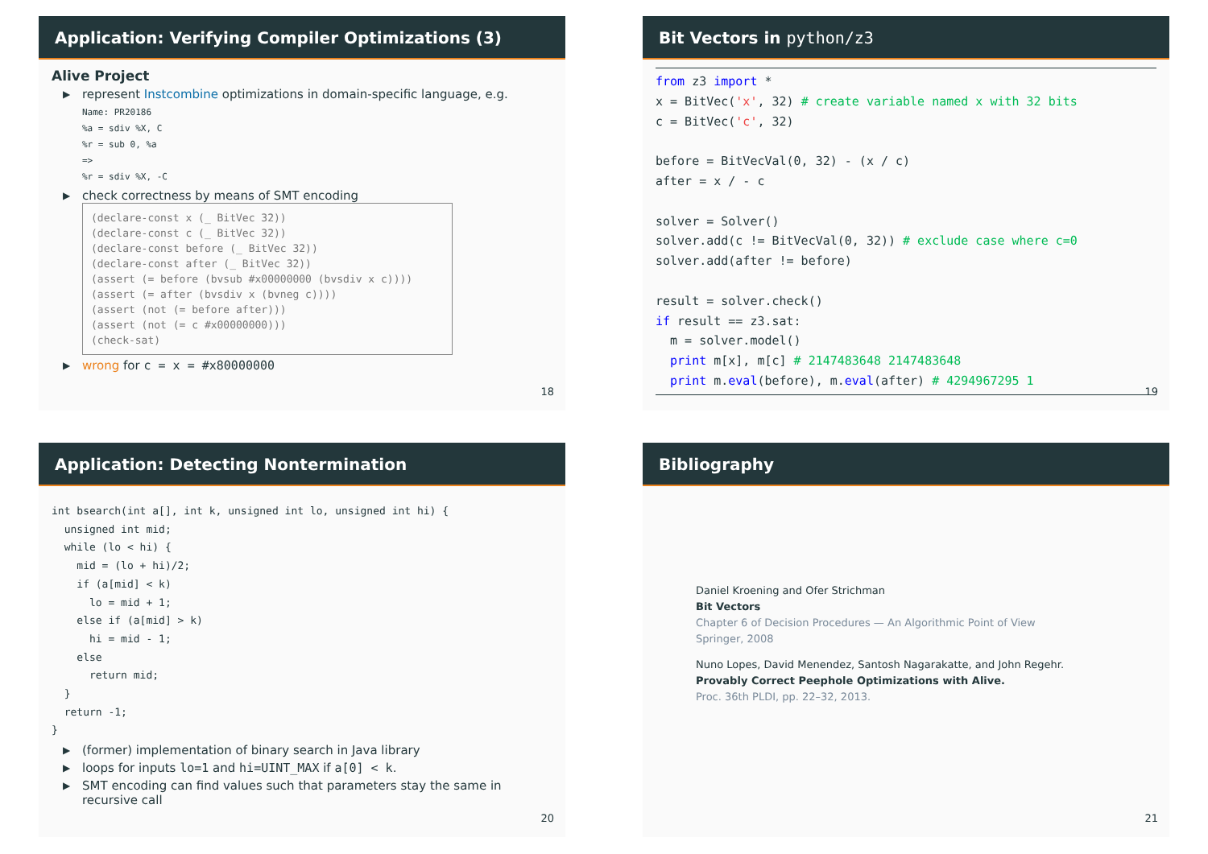Application: Verifying Compiler Optimizations (3)
Alive Project
▶ represent Instcombine optimizations in domain-specific language, e.g.
Name: PR20186
%a = sdiv %X, C
%r = sub 0, %a
=>
%r = sdiv %X, -C
▶ check correctness by means of SMT encoding
(declare-const x (_ BitVec 32))
(declare-const c (_ BitVec 32))
(declare-const before (_ BitVec 32))
(declare-const after (_ BitVec 32))
(assert (= before (bvsub #x00000000 (bvsdiv x c))))
(assert (= after (bvsdiv x (bvneg c))))
(assert (not (= before after)))
(assert (not (= c #x00000000)))
(check-sat)
▶ wrong for c = x = #x80000000
18
Bit Vectors in python/z3
from z3 import *
x = BitVec('x', 32) # create variable named x with 32 bits
c = BitVec('c', 32)

before = BitVecVal(0, 32) - (x / c)
after = x / - c

solver = Solver()
solver.add(c != BitVecVal(0, 32)) # exclude case where c=0
solver.add(after != before)

result = solver.check()
if result == z3.sat:
  m = solver.model()
  print m[x], m[c] # 2147483648 2147483648
  print m.eval(before), m.eval(after) # 4294967295 1
19
Application: Detecting Nontermination
int bsearch(int a[], int k, unsigned int lo, unsigned int hi) {
  unsigned int mid;
  while (lo < hi) {
    mid = (lo + hi)/2;
    if (a[mid] < k)
      lo = mid + 1;
    else if (a[mid] > k)
      hi = mid - 1;
    else
      return mid;
  }
  return -1;
}
▶ (former) implementation of binary search in Java library
▶ loops for inputs lo=1 and hi=UINT_MAX if a[0] < k.
▶ SMT encoding can find values such that parameters stay the same in recursive call
20
Bibliography
Daniel Kroening and Ofer Strichman
Bit Vectors
Chapter 6 of Decision Procedures — An Algorithmic Point of View
Springer, 2008
Nuno Lopes, David Menendez, Santosh Nagarakatte, and John Regehr.
Provably Correct Peephole Optimizations with Alive.
Proc. 36th PLDI, pp. 22–32, 2013.
21